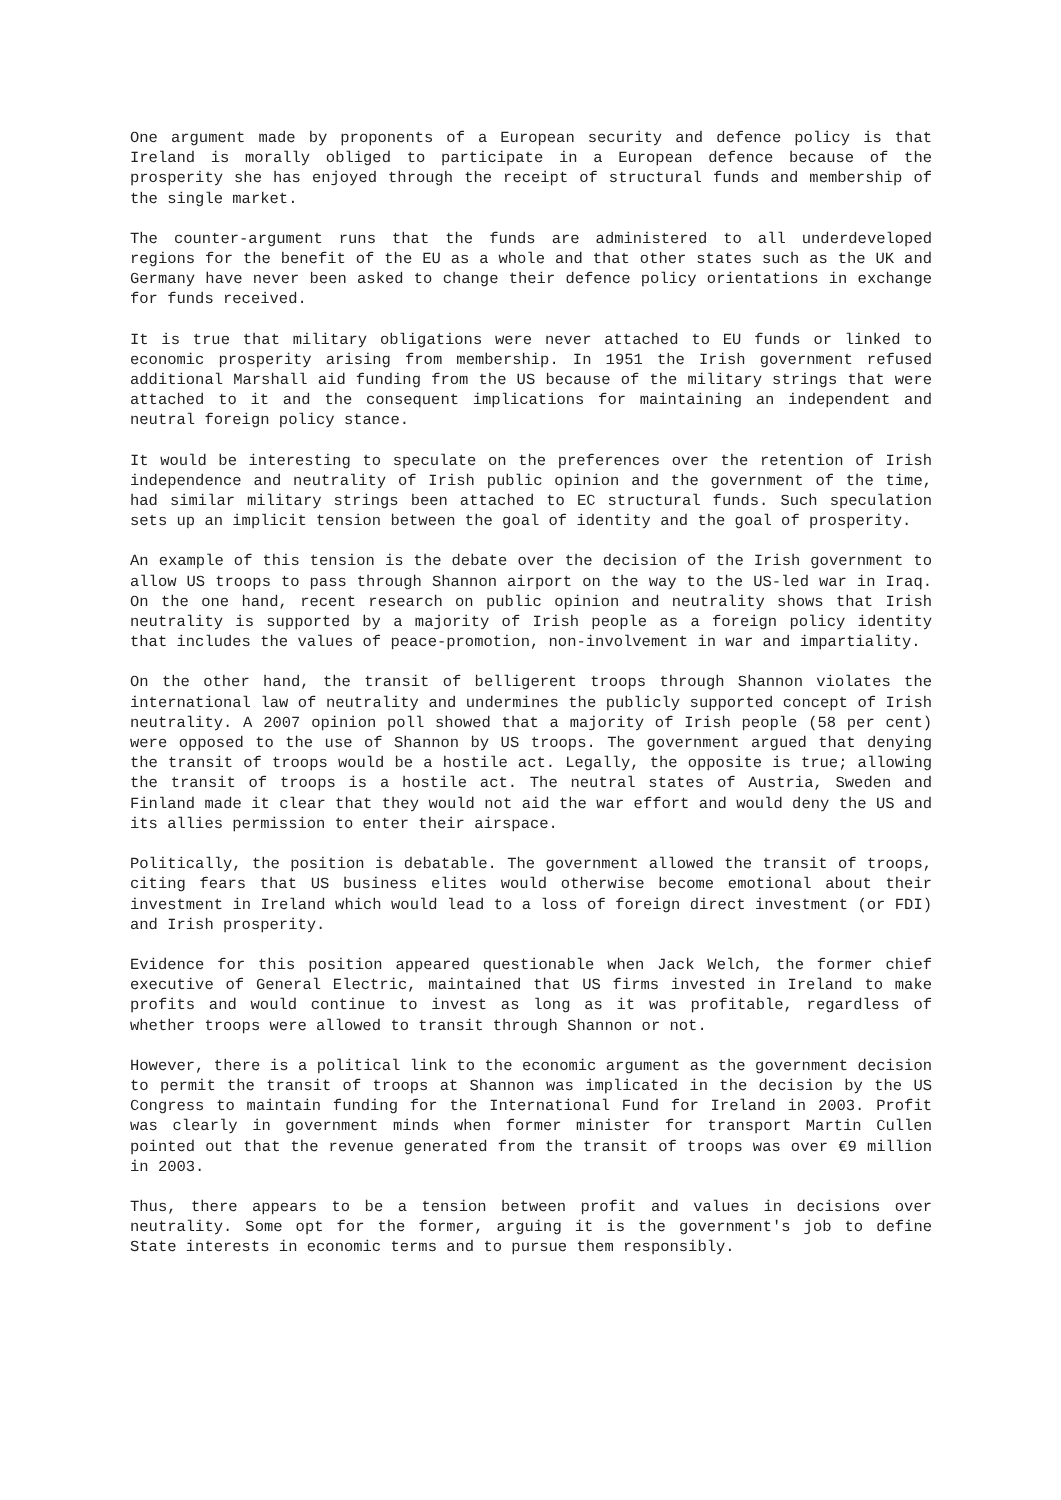One argument made by proponents of a European security and defence policy is that Ireland is morally obliged to participate in a European defence because of the prosperity she has enjoyed through the receipt of structural funds and membership of the single market.
The counter-argument runs that the funds are administered to all underdeveloped regions for the benefit of the EU as a whole and that other states such as the UK and Germany have never been asked to change their defence policy orientations in exchange for funds received.
It is true that military obligations were never attached to EU funds or linked to economic prosperity arising from membership. In 1951 the Irish government refused additional Marshall aid funding from the US because of the military strings that were attached to it and the consequent implications for maintaining an independent and neutral foreign policy stance.
It would be interesting to speculate on the preferences over the retention of Irish independence and neutrality of Irish public opinion and the government of the time, had similar military strings been attached to EC structural funds. Such speculation sets up an implicit tension between the goal of identity and the goal of prosperity.
An example of this tension is the debate over the decision of the Irish government to allow US troops to pass through Shannon airport on the way to the US-led war in Iraq. On the one hand, recent research on public opinion and neutrality shows that Irish neutrality is supported by a majority of Irish people as a foreign policy identity that includes the values of peace-promotion, non-involvement in war and impartiality.
On the other hand, the transit of belligerent troops through Shannon violates the international law of neutrality and undermines the publicly supported concept of Irish neutrality. A 2007 opinion poll showed that a majority of Irish people (58 per cent) were opposed to the use of Shannon by US troops. The government argued that denying the transit of troops would be a hostile act. Legally, the opposite is true; allowing the transit of troops is a hostile act. The neutral states of Austria, Sweden and Finland made it clear that they would not aid the war effort and would deny the US and its allies permission to enter their airspace.
Politically, the position is debatable. The government allowed the transit of troops, citing fears that US business elites would otherwise become emotional about their investment in Ireland which would lead to a loss of foreign direct investment (or FDI) and Irish prosperity.
Evidence for this position appeared questionable when Jack Welch, the former chief executive of General Electric, maintained that US firms invested in Ireland to make profits and would continue to invest as long as it was profitable, regardless of whether troops were allowed to transit through Shannon or not.
However, there is a political link to the economic argument as the government decision to permit the transit of troops at Shannon was implicated in the decision by the US Congress to maintain funding for the International Fund for Ireland in 2003. Profit was clearly in government minds when former minister for transport Martin Cullen pointed out that the revenue generated from the transit of troops was over €9 million in 2003.
Thus, there appears to be a tension between profit and values in decisions over neutrality. Some opt for the former, arguing it is the government's job to define State interests in economic terms and to pursue them responsibly.